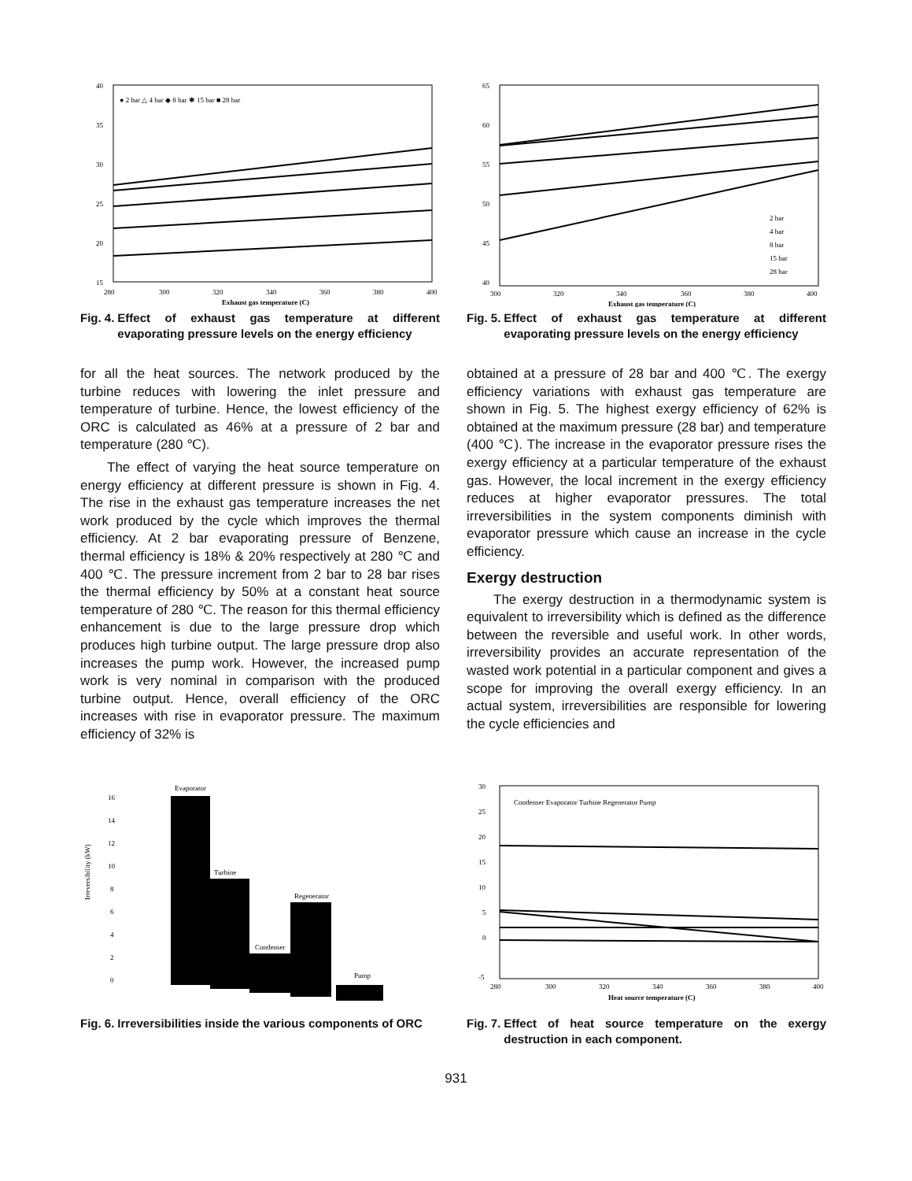40
35
30
25
20
15
280
300
320
340
360
380
400
Exhaust gas temperature (C)
● 2 bar △ 4 bar ◆ 8 bar ✱ 15 bar ■ 28 bar
Fig. 4. Effect of exhaust gas temperature at different evaporating pressure levels on the energy efficiency
65
60
55
50
45
40
300
320
340
360
380
400
Exhaust gas temperature (C)
2 bar
4 bar
8 bar
15 bar
28 bar
Fig. 5. Effect of exhaust gas temperature at different evaporating pressure levels on the energy efficiency
for all the heat sources. The network produced by the turbine reduces with lowering the inlet pressure and temperature of turbine. Hence, the lowest efficiency of the ORC is calculated as 46% at a pressure of 2 bar and temperature (280 ℃).
The effect of varying the heat source temperature on energy efficiency at different pressure is shown in Fig. 4. The rise in the exhaust gas temperature increases the net work produced by the cycle which improves the thermal efficiency. At 2 bar evaporating pressure of Benzene, thermal efficiency is 18% & 20% respectively at 280 ℃ and 400 ℃. The pressure increment from 2 bar to 28 bar rises the thermal efficiency by 50% at a constant heat source temperature of 280 ℃. The reason for this thermal efficiency enhancement is due to the large pressure drop which produces high turbine output. The large pressure drop also increases the pump work. However, the increased pump work is very nominal in comparison with the produced turbine output. Hence, overall efficiency of the ORC increases with rise in evaporator pressure. The maximum efficiency of 32% is
obtained at a pressure of 28 bar and 400 ℃. The exergy efficiency variations with exhaust gas temperature are shown in Fig. 5. The highest exergy efficiency of 62% is obtained at the maximum pressure (28 bar) and temperature (400 ℃). The increase in the evaporator pressure rises the exergy efficiency at a particular temperature of the exhaust gas. However, the local increment in the exergy efficiency reduces at higher evaporator pressures. The total irreversibilities in the system components diminish with evaporator pressure which cause an increase in the cycle efficiency.
Exergy destruction
The exergy destruction in a thermodynamic system is equivalent to irreversibility which is defined as the difference between the reversible and useful work. In other words, irreversibility provides an accurate representation of the wasted work potential in a particular component and gives a scope for improving the overall exergy efficiency. In an actual system, irreversibilities are responsible for lowering the cycle efficiencies and
Irreversibility (kW)
16
14
12
10
8
6
4
2
0
Evaporator
Turbine
Condenser
Regenerator
Pump
Fig. 6. Irreversibilities inside the various components of ORC
30
25
20
15
10
5
0
-5
280
300
320
340
360
380
400
Heat source temperature (C)
Condenser Evaporator Turbine Regenerator Pump
Fig. 7. Effect of heat source temperature on the exergy destruction in each component.
931